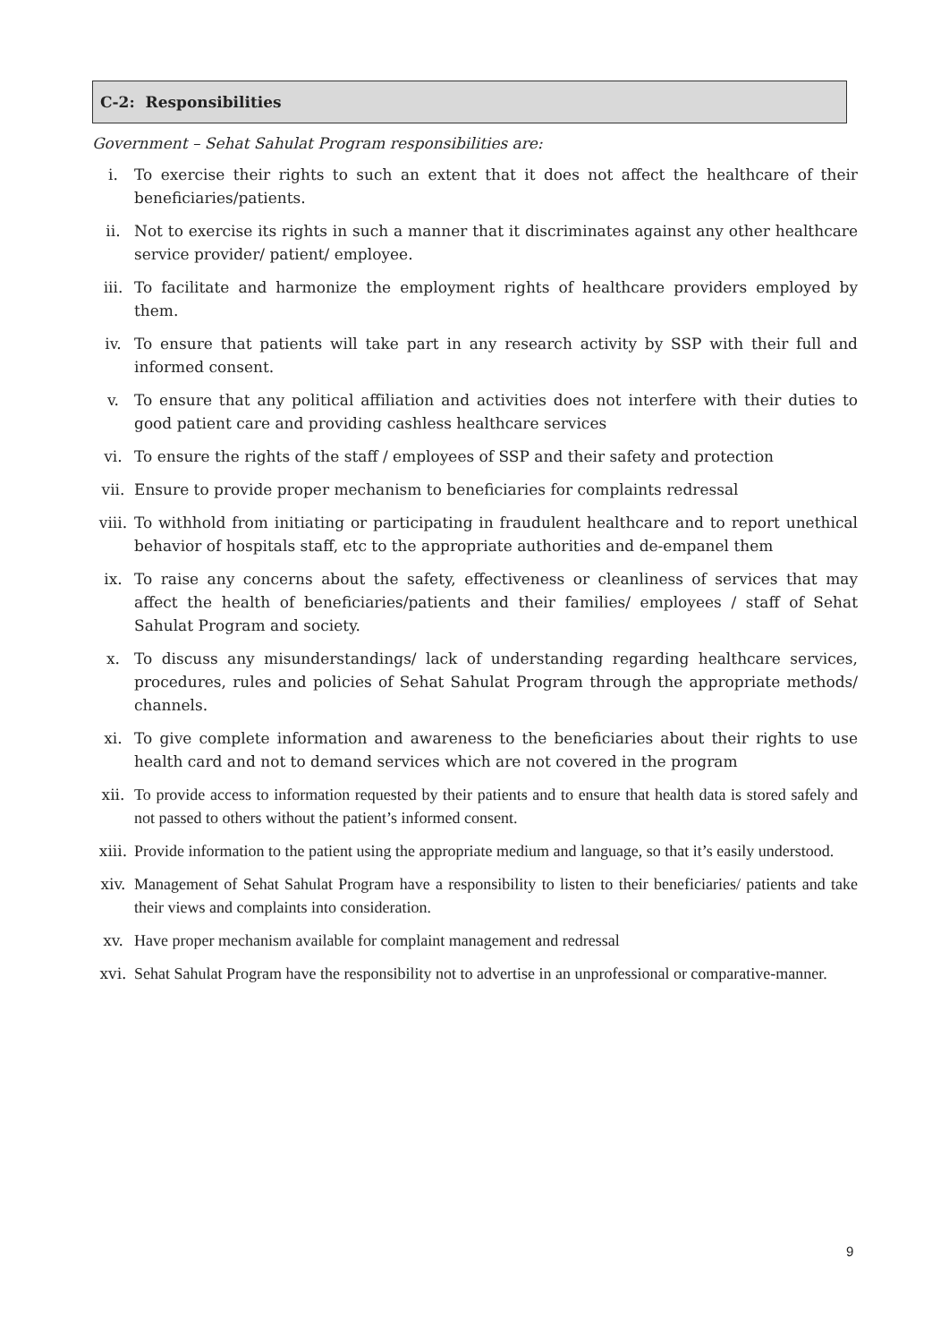C-2: Responsibilities
Government – Sehat Sahulat Program responsibilities are:
i. To exercise their rights to such an extent that it does not affect the healthcare of their beneficiaries/patients.
ii. Not to exercise its rights in such a manner that it discriminates against any other healthcare service provider/ patient/ employee.
iii. To facilitate and harmonize the employment rights of healthcare providers employed by them.
iv. To ensure that patients will take part in any research activity by SSP with their full and informed consent.
v. To ensure that any political affiliation and activities does not interfere with their duties to good patient care and providing cashless healthcare services
vi. To ensure the rights of the staff / employees of SSP and their safety and protection
vii. Ensure to provide proper mechanism to beneficiaries for complaints redressal
viii. To withhold from initiating or participating in fraudulent healthcare and to report unethical behavior of hospitals staff, etc to the appropriate authorities and de-empanel them
ix. To raise any concerns about the safety, effectiveness or cleanliness of services that may affect the health of beneficiaries/patients and their families/ employees / staff of Sehat Sahulat Program and society.
x. To discuss any misunderstandings/ lack of understanding regarding healthcare services, procedures, rules and policies of Sehat Sahulat Program through the appropriate methods/ channels.
xi. To give complete information and awareness to the beneficiaries about their rights to use health card and not to demand services which are not covered in the program
xii. To provide access to information requested by their patients and to ensure that health data is stored safely and not passed to others without the patient’s informed consent.
xiii. Provide information to the patient using the appropriate medium and language, so that it’s easily understood.
xiv. Management of Sehat Sahulat Program have a responsibility to listen to their beneficiaries/ patients and take their views and complaints into consideration.
xv. Have proper mechanism available for complaint management and redressal
xvi. Sehat Sahulat Program have the responsibility not to advertise in an unprofessional or comparative-manner.
9